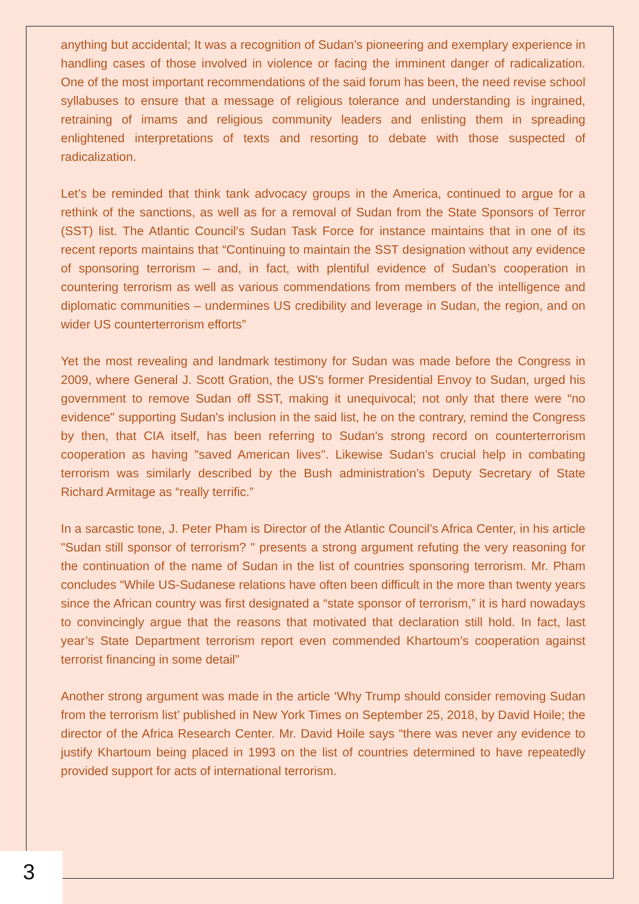anything but accidental; It was a recognition of Sudan’s pioneering and exemplary experience in handling cases of those involved in violence or facing the imminent danger of radicalization. One of the most important recommendations of the said forum has been, the need revise school syllabuses to ensure that a message of religious tolerance and understanding is ingrained, retraining of imams and religious community leaders and enlisting them in spreading enlightened interpretations of texts and resorting to debate with those suspected of radicalization.
Let’s be reminded that think tank advocacy groups in the America, continued to argue for a rethink of the sanctions, as well as for a removal of Sudan from the State Sponsors of Terror (SST) list. The Atlantic Council’s Sudan Task Force for instance maintains that in one of its recent reports maintains that “Continuing to maintain the SST designation without any evidence of sponsoring terrorism – and, in fact, with plentiful evidence of Sudan’s cooperation in countering terrorism as well as various commendations from members of the intelligence and diplomatic communities – undermines US credibility and leverage in Sudan, the region, and on wider US counterterrorism efforts”
Yet the most revealing and landmark testimony for Sudan was made before the Congress in 2009, where General J. Scott Gration, the US's former Presidential Envoy to Sudan, urged his government to remove Sudan off SST, making it unequivocal; not only that there were “no evidence" supporting Sudan's inclusion in the said list, he on the contrary, remind the Congress by then, that CIA itself, has been referring to Sudan's strong record on counterterrorism cooperation as having "saved American lives". Likewise Sudan’s crucial help in combating terrorism was similarly described by the Bush administration’s Deputy Secretary of State Richard Armitage as “really terrific.”
In a sarcastic tone, J. Peter Pham is Director of the Atlantic Council’s Africa Center, in his article "Sudan still sponsor of terrorism? " presents a strong argument refuting the very reasoning for the continuation of the name of Sudan in the list of countries sponsoring terrorism. Mr. Pham concludes “While US-Sudanese relations have often been difficult in the more than twenty years since the African country was first designated a “state sponsor of terrorism,” it is hard nowadays to convincingly argue that the reasons that motivated that declaration still hold. In fact, last year’s State Department terrorism report even commended Khartoum’s cooperation against terrorist financing in some detail”
Another strong argument was made in the article ‘Why Trump should consider removing Sudan from the terrorism list’ published in New York Times on September 25, 2018, by David Hoile; the director of the Africa Research Center. Mr. David Hoile says “there was never any evidence to justify Khartoum being placed in 1993 on the list of countries determined to have repeatedly provided support for acts of international terrorism.
3